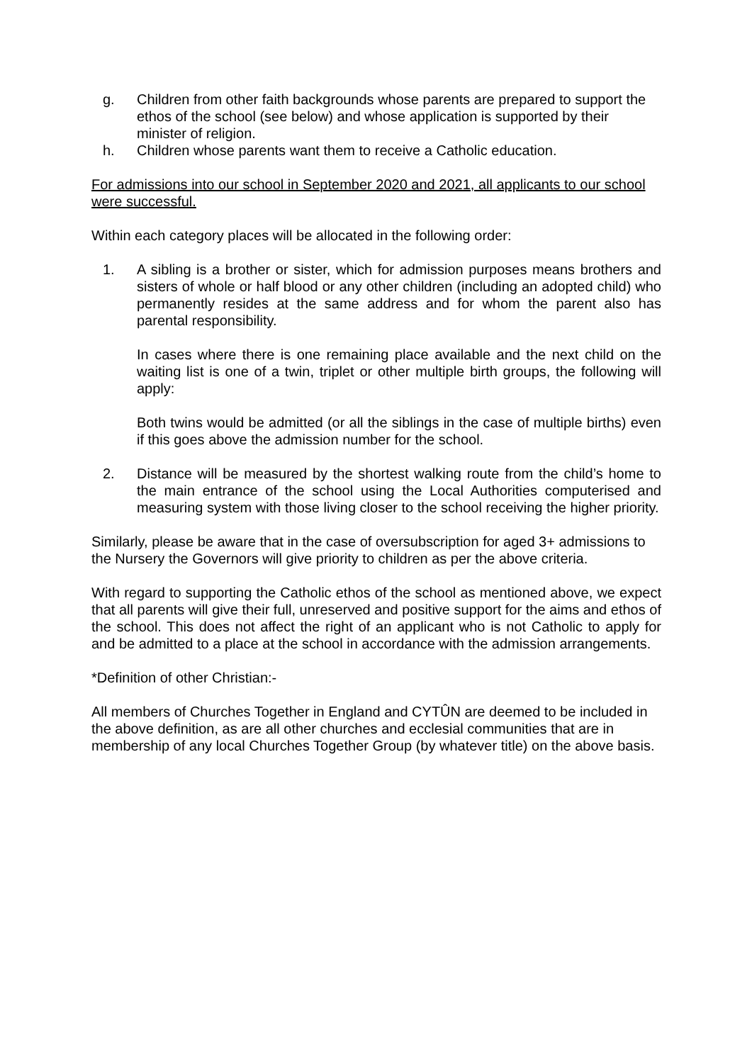g. Children from other faith backgrounds whose parents are prepared to support the ethos of the school (see below) and whose application is supported by their minister of religion.
h. Children whose parents want them to receive a Catholic education.
For admissions into our school in September 2020 and 2021, all applicants to our school were successful.
Within each category places will be allocated in the following order:
1. A sibling is a brother or sister, which for admission purposes means brothers and sisters of whole or half blood or any other children (including an adopted child) who permanently resides at the same address and for whom the parent also has parental responsibility.
In cases where there is one remaining place available and the next child on the waiting list is one of a twin, triplet or other multiple birth groups, the following will apply:
Both twins would be admitted (or all the siblings in the case of multiple births) even if this goes above the admission number for the school.
2. Distance will be measured by the shortest walking route from the child’s home to the main entrance of the school using the Local Authorities computerised and measuring system with those living closer to the school receiving the higher priority.
Similarly, please be aware that in the case of oversubscription for aged 3+ admissions to the Nursery the Governors will give priority to children as per the above criteria.
With regard to supporting the Catholic ethos of the school as mentioned above, we expect that all parents will give their full, unreserved and positive support for the aims and ethos of the school. This does not affect the right of an applicant who is not Catholic to apply for and be admitted to a place at the school in accordance with the admission arrangements.
*Definition of other Christian:-
All members of Churches Together in England and CYTÛN are deemed to be included in the above definition, as are all other churches and ecclesial communities that are in membership of any local Churches Together Group (by whatever title) on the above basis.